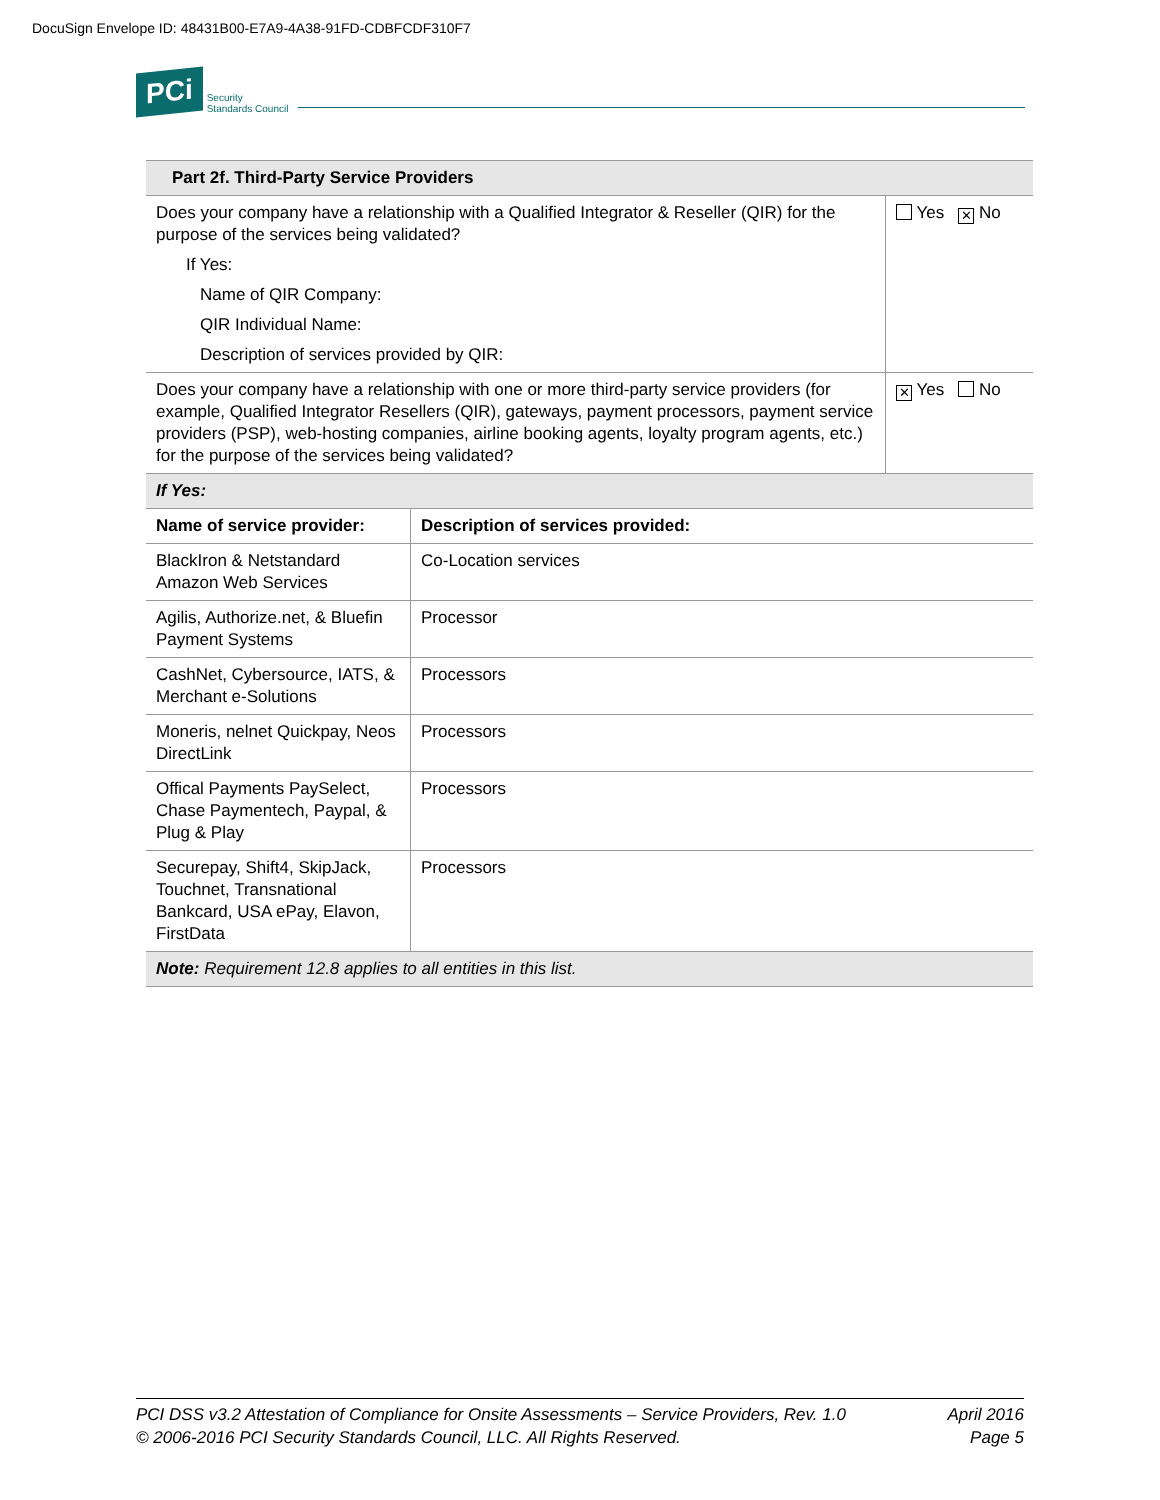DocuSign Envelope ID: 48431B00-E7A9-4A38-91FD-CDBFCDF310F7
PCi
Security
Standards Council
| Part 2f. Third-Party Service Providers | | |
| --- | --- | --- |
| Does your company have a relationship with a Qualified Integrator & Reseller (QIR) for the purpose of the services being validated? If Yes: Name of QIR Company: QIR Individual Name: Description of services provided by QIR: | | Yes ✕ No |
| Does your company have a relationship with one or more third-party service providers (for example, Qualified Integrator Resellers (QIR), gateways, payment processors, payment service providers (PSP), web-hosting companies, airline booking agents, loyalty program agents, etc.) for the purpose of the services being validated? | | ✕ Yes No |
| If Yes: | | |
| Name of service provider: | Description of services provided: | |
| BlackIron & Netstandard Amazon Web Services | Co-Location services | |
| Agilis, Authorize.net, & Bluefin Payment Systems | Processor | |
| CashNet, Cybersource, IATS, & Merchant e-Solutions | Processors | |
| Moneris, nelnet Quickpay, Neos DirectLink | Processors | |
| Offical Payments PaySelect, Chase Paymentech, Paypal, & Plug & Play | Processors | |
| Securepay, Shift4, SkipJack, Touchnet, Transnational Bankcard, USA ePay, Elavon, FirstData | Processors | |
| Note: Requirement 12.8 applies to all entities in this list. | | |
PCI DSS v3.2 Attestation of Compliance for Onsite Assessments – Service Providers, Rev. 1.0
© 2006-2016 PCI Security Standards Council, LLC. All Rights Reserved.
April 2016
Page 5